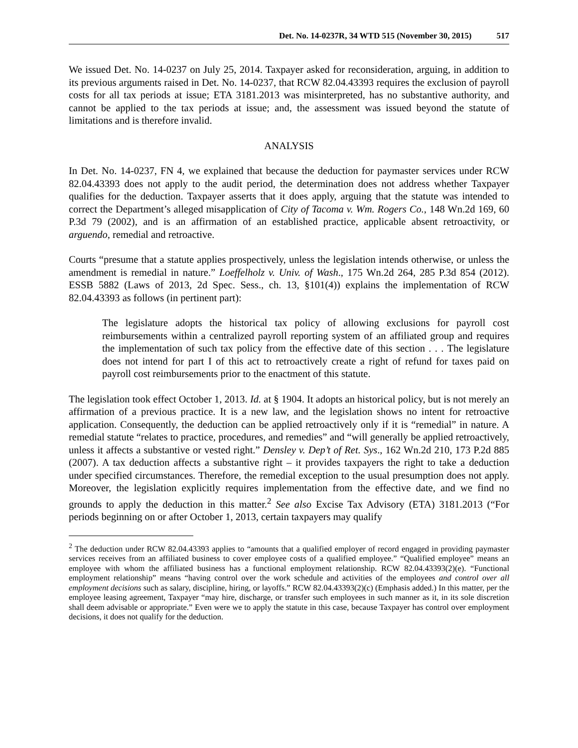Det. No. 14-0237R, 34 WTD 515 (November 30, 2015) 517
We issued Det. No. 14-0237 on July 25, 2014. Taxpayer asked for reconsideration, arguing, in addition to its previous arguments raised in Det. No. 14-0237, that RCW 82.04.43393 requires the exclusion of payroll costs for all tax periods at issue; ETA 3181.2013 was misinterpreted, has no substantive authority, and cannot be applied to the tax periods at issue; and, the assessment was issued beyond the statute of limitations and is therefore invalid.
ANALYSIS
In Det. No. 14-0237, FN 4, we explained that because the deduction for paymaster services under RCW 82.04.43393 does not apply to the audit period, the determination does not address whether Taxpayer qualifies for the deduction. Taxpayer asserts that it does apply, arguing that the statute was intended to correct the Department’s alleged misapplication of City of Tacoma v. Wm. Rogers Co., 148 Wn.2d 169, 60 P.3d 79 (2002), and is an affirmation of an established practice, applicable absent retroactivity, or arguendo, remedial and retroactive.
Courts “presume that a statute applies prospectively, unless the legislation intends otherwise, or unless the amendment is remedial in nature.” Loeffelholz v. Univ. of Wash., 175 Wn.2d 264, 285 P.3d 854 (2012). ESSB 5882 (Laws of 2013, 2d Spec. Sess., ch. 13, §101(4)) explains the implementation of RCW 82.04.43393 as follows (in pertinent part):
The legislature adopts the historical tax policy of allowing exclusions for payroll cost reimbursements within a centralized payroll reporting system of an affiliated group and requires the implementation of such tax policy from the effective date of this section . . . The legislature does not intend for part I of this act to retroactively create a right of refund for taxes paid on payroll cost reimbursements prior to the enactment of this statute.
The legislation took effect October 1, 2013. Id. at § 1904. It adopts an historical policy, but is not merely an affirmation of a previous practice. It is a new law, and the legislation shows no intent for retroactive application. Consequently, the deduction can be applied retroactively only if it is “remedial” in nature. A remedial statute “relates to practice, procedures, and remedies” and “will generally be applied retroactively, unless it affects a substantive or vested right.” Densley v. Dep’t of Ret. Sys., 162 Wn.2d 210, 173 P.2d 885 (2007). A tax deduction affects a substantive right – it provides taxpayers the right to take a deduction under specified circumstances. Therefore, the remedial exception to the usual presumption does not apply. Moreover, the legislation explicitly requires implementation from the effective date, and we find no grounds to apply the deduction in this matter.<sup>2</sup> See also Excise Tax Advisory (ETA) 3181.2013 (“For periods beginning on or after October 1, 2013, certain taxpayers may qualify
<sup>2</sup> The deduction under RCW 82.04.43393 applies to “amounts that a qualified employer of record engaged in providing paymaster services receives from an affiliated business to cover employee costs of a qualified employee.” “Qualified employee” means an employee with whom the affiliated business has a functional employment relationship. RCW 82.04.43393(2)(e). “Functional employment relationship” means “having control over the work schedule and activities of the employees and control over all employment decisions such as salary, discipline, hiring, or layoffs.” RCW 82.04.43393(2)(c) (Emphasis added.) In this matter, per the employee leasing agreement, Taxpayer “may hire, discharge, or transfer such employees in such manner as it, in its sole discretion shall deem advisable or appropriate.” Even were we to apply the statute in this case, because Taxpayer has control over employment decisions, it does not qualify for the deduction.